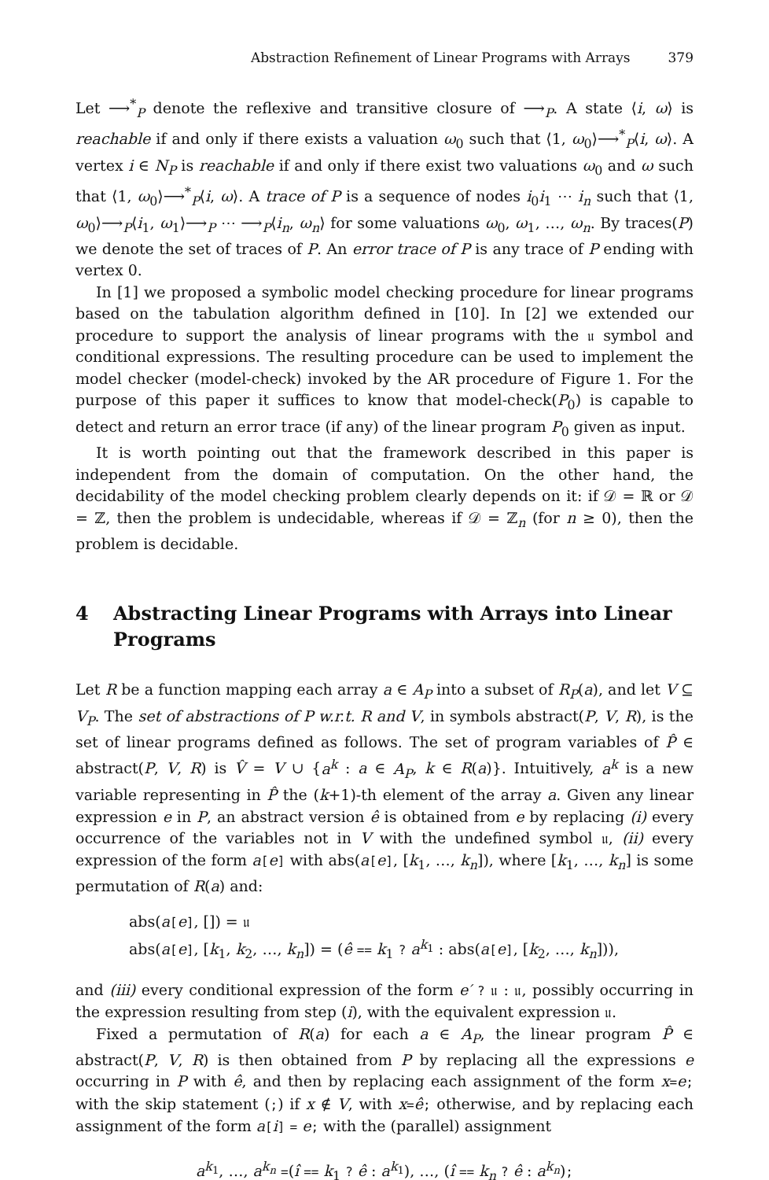Abstraction Refinement of Linear Programs with Arrays 379
Let ⟶<sup>*</sup><sub>P</sub> denote the reflexive and transitive closure of ⟶<sub>P</sub>. A state ⟨i, ω⟩ is reachable if and only if there exists a valuation ω<sub>0</sub> such that ⟨1, ω<sub>0</sub>⟩⟶<sup>*</sup><sub>P</sub>⟨i, ω⟩. A vertex i ∈ N<sub>P</sub> is reachable if and only if there exist two valuations ω<sub>0</sub> and ω such that ⟨1, ω<sub>0</sub>⟩⟶<sup>*</sup><sub>P</sub>⟨i, ω⟩. A trace of P is a sequence of nodes i<sub>0</sub>i<sub>1</sub> ⋯ i<sub>n</sub> such that ⟨1, ω<sub>0</sub>⟩⟶<sub>P</sub>⟨i<sub>1</sub>, ω<sub>1</sub>⟩⟶<sub>P</sub> ⋯ ⟶<sub>P</sub>⟨i<sub>n</sub>, ω<sub>n</sub>⟩ for some valuations ω<sub>0</sub>, ω<sub>1</sub>, …, ω<sub>n</sub>. By traces(P) we denote the set of traces of P. An error trace of P is any trace of P ending with vertex 0.
In [1] we proposed a symbolic model checking procedure for linear programs based on the tabulation algorithm defined in [10]. In [2] we extended our procedure to support the analysis of linear programs with the 𝔲 symbol and conditional expressions. The resulting procedure can be used to implement the model checker (model-check) invoked by the AR procedure of Figure 1. For the purpose of this paper it suffices to know that model-check(P<sub>0</sub>) is capable to detect and return an error trace (if any) of the linear program P<sub>0</sub> given as input.
It is worth pointing out that the framework described in this paper is independent from the domain of computation. On the other hand, the decidability of the model checking problem clearly depends on it: if 𝒟 = ℝ or 𝒟 = ℤ, then the problem is undecidable, whereas if 𝒟 = ℤ<sub>n</sub> (for n ≥ 0), then the problem is decidable.
4 Abstracting Linear Programs with Arrays into Linear Programs
Let R be a function mapping each array a ∈ A<sub>P</sub> into a subset of R<sub>P</sub>(a), and let V ⊆ V<sub>P</sub>. The set of abstractions of P w.r.t. R and V, in symbols abstract(P, V, R), is the set of linear programs defined as follows. The set of program variables of P̂ ∈ abstract(P, V, R) is V̂ = V ∪ {a<sup>k</sup> : a ∈ A<sub>P</sub>, k ∈ R(a)}. Intuitively, a<sup>k</sup> is a new variable representing in P̂ the (k+1)-th element of the array a. Given any linear expression e in P, an abstract version ê is obtained from e by replacing (i) every occurrence of the variables not in V with the undefined symbol 𝔲, (ii) every expression of the form a[e] with abs(a[e], [k<sub>1</sub>, …, k<sub>n</sub>]), where [k<sub>1</sub>, …, k<sub>n</sub>] is some permutation of R(a) and:
abs(a[e], []) = 𝔲
abs(a[e], [k<sub>1</sub>, k<sub>2</sub>, …, k<sub>n</sub>]) = (ê == k<sub>1</sub> ? a<sup>k<sub>1</sub></sup> : abs(a[e], [k<sub>2</sub>, …, k<sub>n</sub>])),
and (iii) every conditional expression of the form e′ ? 𝔲 : 𝔲, possibly occurring in the expression resulting from step (i), with the equivalent expression 𝔲.
Fixed a permutation of R(a) for each a ∈ A<sub>P</sub>, the linear program P̂ ∈ abstract(P, V, R) is then obtained from P by replacing all the expressions e occurring in P with ê, and then by replacing each assignment of the form x=e; with the skip statement (;) if x ∉ V, with x=ê; otherwise, and by replacing each assignment of the form a[i] = e; with the (parallel) assignment
a<sup>k<sub>1</sub></sup>, …, a<sup>k<sub>n</sub></sup> =(î == k<sub>1</sub> ? ê : a<sup>k<sub>1</sub></sup>), …, (î == k<sub>n</sub> ? ê : a<sup>k<sub>n</sub></sup>);